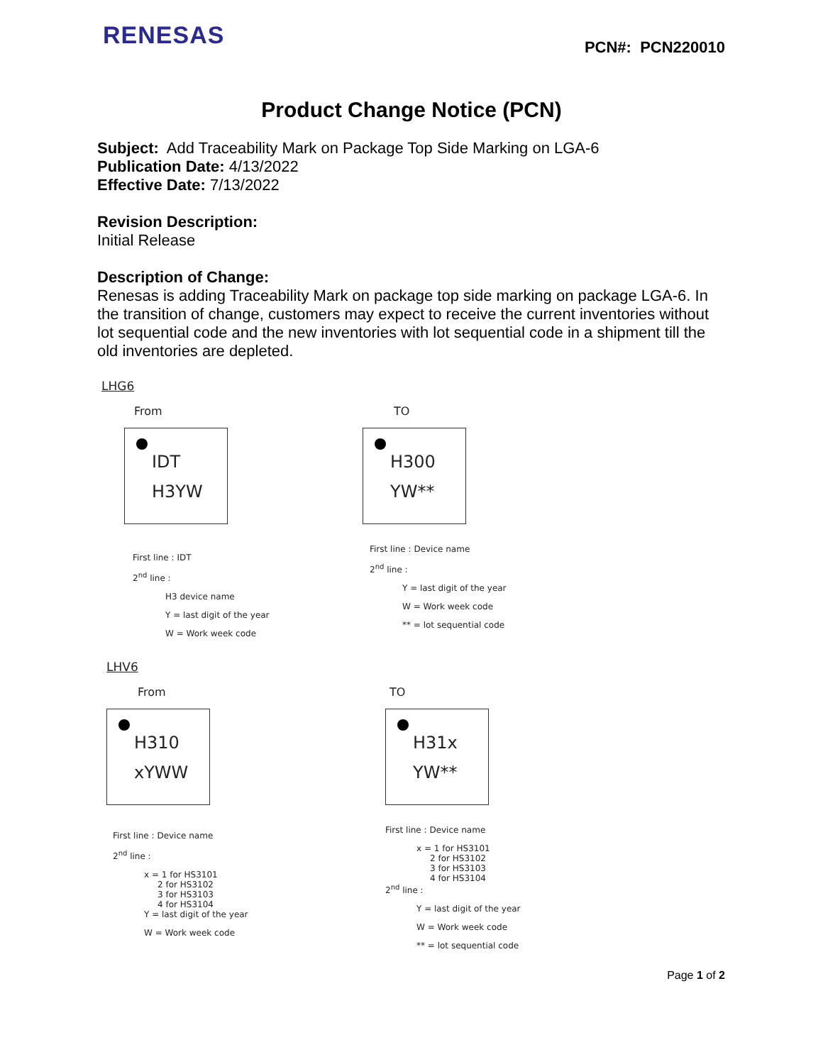RENESAS
PCN#: PCN220010
Product Change Notice (PCN)
Subject: Add Traceability Mark on Package Top Side Marking on LGA-6
Publication Date: 4/13/2022
Effective Date: 7/13/2022
Revision Description:
Initial Release
Description of Change:
Renesas is adding Traceability Mark on package top side marking on package LGA-6. In the transition of change, customers may expect to receive the current inventories without lot sequential code and the new inventories with lot sequential code in a shipment till the old inventories are depleted.
LHG6
From
IDT
H3YW
First line : IDT
2<sup>nd</sup> line :
H3 device name
Y = last digit of the year
W = Work week code
TO
H300
YW**
First line : Device name
2<sup>nd</sup> line :
Y = last digit of the year
W = Work week code
** = lot sequential code
LHV6
From
H310
xYWW
First line : Device name
2<sup>nd</sup> line :
x = 1 for HS3101
2 for HS3102
3 for HS3103
4 for HS3104
Y = last digit of the year
W = Work week code
TO
H31x
YW**
First line : Device name
x = 1 for HS3101
2 for HS3102
3 for HS3103
4 for HS3104
2<sup>nd</sup> line :
Y = last digit of the year
W = Work week code
** = lot sequential code
Page 1 of 2